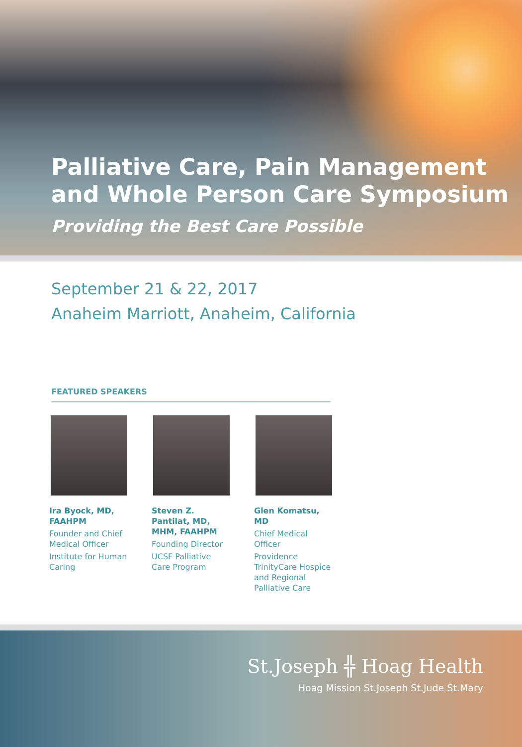Palliative Care, Pain Management
and Whole Person Care Symposium
Providing the Best Care Possible
September 21 & 22, 2017
Anaheim Marriott, Anaheim, California
FEATURED SPEAKERS
Ira Byock, MD, FAAHPM
Founder and Chief Medical Officer
Institute for Human Caring
Steven Z. Pantilat, MD, MHM, FAAHPM
Founding Director
UCSF Palliative Care Program
Glen Komatsu, MD
Chief Medical Officer
Providence TrinityCare Hospice and Regional Palliative Care
St.Joseph ╬ Hoag Health
Hoag Mission St.Joseph St.Jude St.Mary